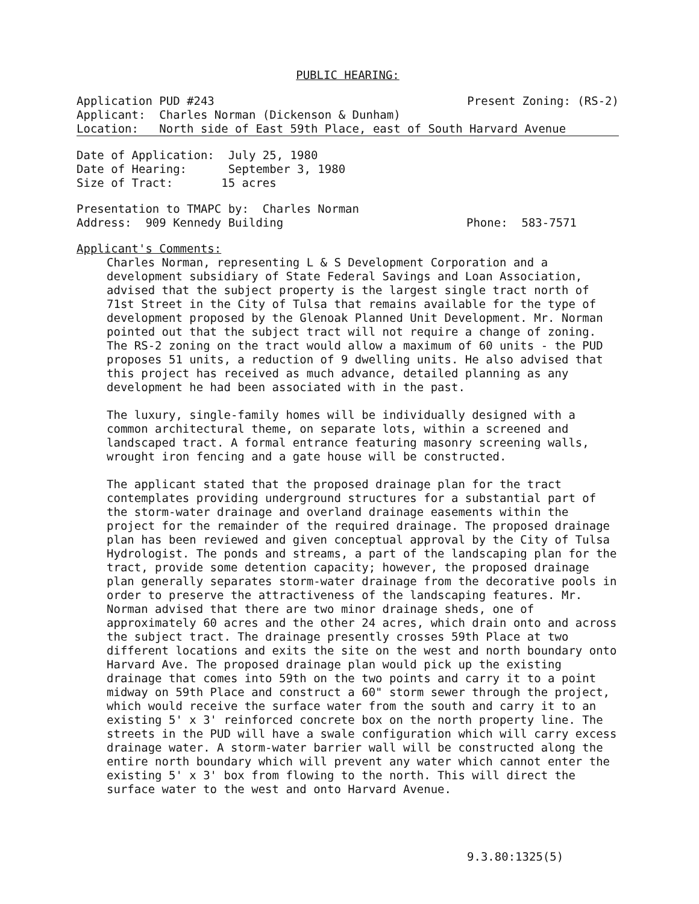PUBLIC HEARING:
Application PUD #243 Present Zoning: (RS-2)
Applicant: Charles Norman (Dickenson & Dunham)
Location: North side of East 59th Place, east of South Harvard Avenue
Date of Application: July 25, 1980
Date of Hearing: September 3, 1980
Size of Tract: 15 acres
Presentation to TMAPC by: Charles Norman
Address: 909 Kennedy Building Phone: 583-7571
Applicant's Comments:
Charles Norman, representing L & S Development Corporation and a development subsidiary of State Federal Savings and Loan Association, advised that the subject property is the largest single tract north of 71st Street in the City of Tulsa that remains available for the type of development proposed by the Glenoak Planned Unit Development. Mr. Norman pointed out that the subject tract will not require a change of zoning. The RS-2 zoning on the tract would allow a maximum of 60 units - the PUD proposes 51 units, a reduction of 9 dwelling units. He also advised that this project has received as much advance, detailed planning as any development he had been associated with in the past.
The luxury, single-family homes will be individually designed with a common architectural theme, on separate lots, within a screened and landscaped tract. A formal entrance featuring masonry screening walls, wrought iron fencing and a gate house will be constructed.
The applicant stated that the proposed drainage plan for the tract contemplates providing underground structures for a substantial part of the storm-water drainage and overland drainage easements within the project for the remainder of the required drainage. The proposed drainage plan has been reviewed and given conceptual approval by the City of Tulsa Hydrologist. The ponds and streams, a part of the landscaping plan for the tract, provide some detention capacity; however, the proposed drainage plan generally separates storm-water drainage from the decorative pools in order to preserve the attractiveness of the landscaping features. Mr. Norman advised that there are two minor drainage sheds, one of approximately 60 acres and the other 24 acres, which drain onto and across the subject tract. The drainage presently crosses 59th Place at two different locations and exits the site on the west and north boundary onto Harvard Ave. The proposed drainage plan would pick up the existing drainage that comes into 59th on the two points and carry it to a point midway on 59th Place and construct a 60" storm sewer through the project, which would receive the surface water from the south and carry it to an existing 5' x 3' reinforced concrete box on the north property line. The streets in the PUD will have a swale configuration which will carry excess drainage water. A storm-water barrier wall will be constructed along the entire north boundary which will prevent any water which cannot enter the existing 5' x 3' box from flowing to the north. This will direct the surface water to the west and onto Harvard Avenue.
9.3.80:1325(5)